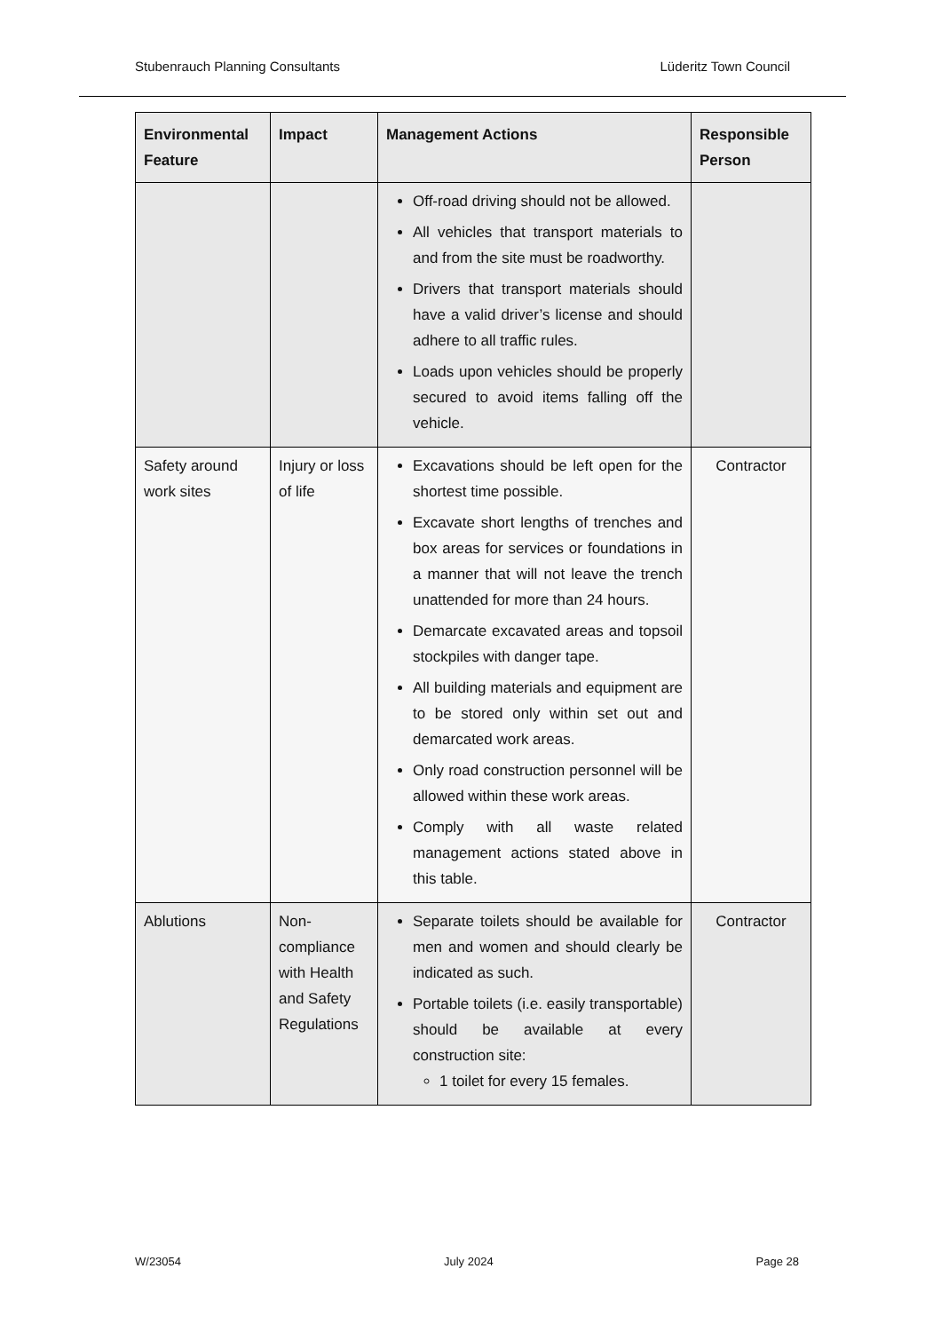Stubenrauch Planning Consultants Lüderitz Town Council
| Environmental Feature | Impact | Management Actions | Responsible Person |
| --- | --- | --- | --- |
| | | Off-road driving should not be allowed. All vehicles that transport materials to and from the site must be roadworthy. Drivers that transport materials should have a valid driver’s license and should adhere to all traffic rules. Loads upon vehicles should be properly secured to avoid items falling off the vehicle. | |
| Safety around work sites | Injury or loss of life | Excavations should be left open for the shortest time possible. Excavate short lengths of trenches and box areas for services or foundations in a manner that will not leave the trench unattended for more than 24 hours. Demarcate excavated areas and topsoil stockpiles with danger tape. All building materials and equipment are to be stored only within set out and demarcated work areas. Only road construction personnel will be allowed within these work areas. Comply with all waste related management actions stated above in this table. | Contractor |
| Ablutions | Non-compliance with Health and Safety Regulations | Separate toilets should be available for men and women and should clearly be indicated as such. Portable toilets (i.e. easily transportable) should be available at every construction site: 1 toilet for every 15 females. | Contractor |
W/23054 July 2024 Page 28